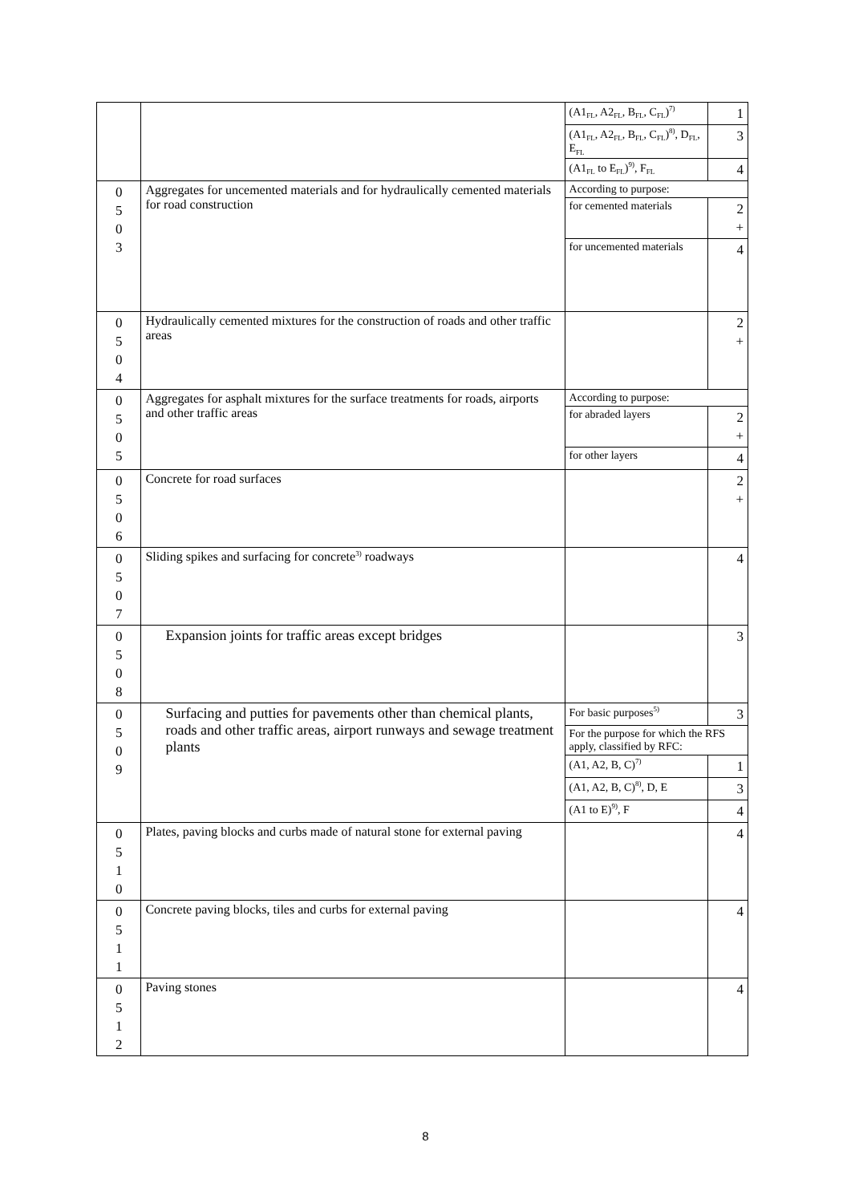| | | (A1<sub>FL</sub>, A2<sub>FL</sub>, B<sub>FL</sub>, C<sub>FL</sub>)<sup>7)</sup> | 1 |
| | | (A1<sub>FL</sub>, A2<sub>FL</sub>, B<sub>FL</sub>, C<sub>FL</sub>)<sup>8)</sup>, D<sub>FL</sub>, E<sub>FL</sub> | 3 |
| | | (A1<sub>FL</sub> to E<sub>FL</sub>)<sup>9)</sup>, F<sub>FL</sub> | 4 |
| 0 5 0 3 | Aggregates for uncemented materials and for hydraulically cemented materials for road construction | According to purpose: | |
| | | for cemented materials | 2 + |
| | | for uncemented materials | 4 |
| 0 5 0 4 | Hydraulically cemented mixtures for the construction of roads and other traffic areas | | 2 + |
| 0 5 0 5 | Aggregates for asphalt mixtures for the surface treatments for roads, airports and other traffic areas | According to purpose: | |
| | | for abraded layers | 2 + |
| | | for other layers | 4 |
| 0 5 0 6 | Concrete for road surfaces | | 2 + |
| 0 5 0 7 | Sliding spikes and surfacing for concrete<sup>3)</sup> roadways | | 4 |
| 0 5 0 8 | Expansion joints for traffic areas except bridges | | 3 |
| 0 5 0 9 | Surfacing and putties for pavements other than chemical plants, roads and other traffic areas, airport runways and sewage treatment plants | For basic purposes<sup>5)</sup> | 3 |
| | | For the purpose for which the RFS apply, classified by RFC: | |
| | | (A1, A2, B, C)<sup>7)</sup> | 1 |
| | | (A1, A2, B, C)<sup>8)</sup>, D, E | 3 |
| | | (A1 to E)<sup>9)</sup>, F | 4 |
| 0 5 1 0 | Plates, paving blocks and curbs made of natural stone for external paving | | 4 |
| 0 5 1 1 | Concrete paving blocks, tiles and curbs for external paving | | 4 |
| 0 5 1 2 | Paving stones | | 4 |
8